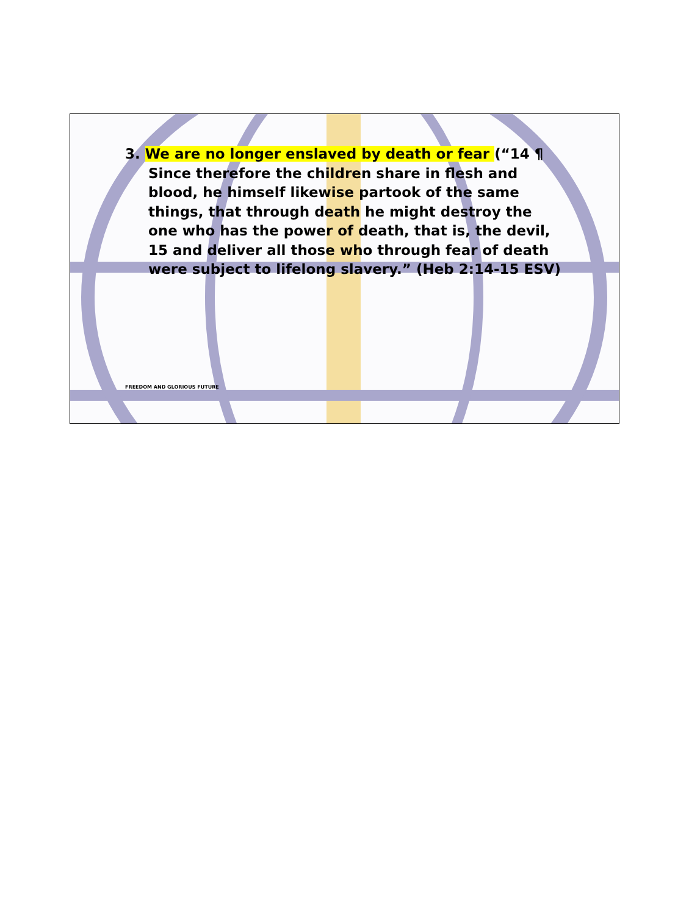3. We are no longer enslaved by death or fear (“14 ¶ Since therefore the children share in flesh and blood, he himself likewise partook of the same things, that through death he might destroy the one who has the power of death, that is, the devil, 15 and deliver all those who through fear of death were subject to lifelong slavery.” (Heb 2:14-15 ESV)
FREEDOM AND GLORIOUS FUTURE